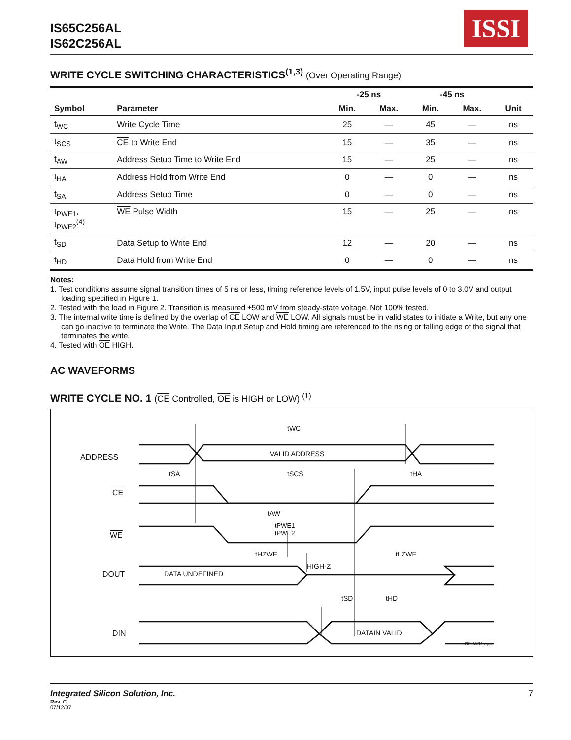IS65C256AL
IS62C256AL
ISSI
WRITE CYCLE SWITCHING CHARACTERISTICS<sup>(1,3)</sup> (Over Operating Range)
| | | -25 ns | | -45 ns | | |
| --- | --- | --- | --- | --- | --- | --- |
| Symbol | Parameter | Min. | Max. | Min. | Max. | Unit |
| t<sub>WC</sub> | Write Cycle Time | 25 | — | 45 | — | ns |
| t<sub>SCS</sub> | CE to Write End | 15 | — | 35 | — | ns |
| t<sub>AW</sub> | Address Setup Time to Write End | 15 | — | 25 | — | ns |
| t<sub>HA</sub> | Address Hold from Write End | 0 | — | 0 | — | ns |
| t<sub>SA</sub> | Address Setup Time | 0 | — | 0 | — | ns |
| t<sub>PWE1</sub>, t<sub>PWE2</sub><sup>(4)</sup> | WE Pulse Width | 15 | — | 25 | — | ns |
| t<sub>SD</sub> | Data Setup to Write End | 12 | — | 20 | — | ns |
| t<sub>HD</sub> | Data Hold from Write End | 0 | — | 0 | — | ns |
Notes:
1. Test conditions assume signal transition times of 5 ns or less, timing reference levels of 1.5V, input pulse levels of 0 to 3.0V and output loading specified in Figure 1.
2. Tested with the load in Figure 2. Transition is measured ±500 mV from steady-state voltage. Not 100% tested.
3. The internal write time is defined by the overlap of CE LOW and WE LOW. All signals must be in valid states to initiate a Write, but any one can go inactive to terminate the Write. The Data Input Setup and Hold timing are referenced to the rising or falling edge of the signal that terminates the write.
4. Tested with OE HIGH.
AC WAVEFORMS
WRITE CYCLE NO. 1 (CE Controlled, OE is HIGH or LOW) <sup>(1)</sup>
ADDRESS
CE
WE
DOUT
DIN
tWC
VALID ADDRESS
tSA tSCS tHA
tAW
tPWE1
tPWE2
tHZWE tLZWE
HIGH-Z
DATA UNDEFINED
tSD tHD
DATAIN VALID
CS_WR1.eps
Integrated Silicon Solution, Inc. 7
Rev. C
07/12/07